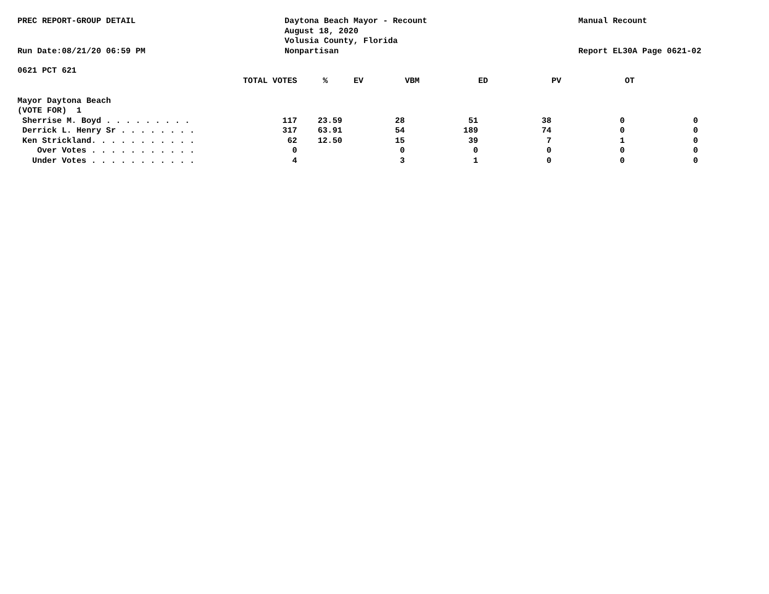PREC REPORT-GROUP DETAIL
Run Date:08/21/20 06:59 PM
Daytona Beach Mayor - Recount
August 18, 2020
Volusia County, Florida
Nonpartisan
Manual Recount
Report EL30A Page 0621-02
0621 PCT 621
| | TOTAL VOTES | % | EV | VBM | ED | PV | OT |
| --- | --- | --- | --- | --- | --- | --- | --- |
| Mayor Daytona Beach | | | | | | | |
| (VOTE FOR) 1 | | | | | | | |
| Sherrise M. Boyd . . . . . . . . . | 117 | 23.59 | 28 | 51 | 38 | 0 | 0 |
| Derrick L. Henry Sr . . . . . . . . | 317 | 63.91 | 54 | 189 | 74 | 0 | 0 |
| Ken Strickland. . . . . . . . . . . | 62 | 12.50 | 15 | 39 | 7 | 1 | 0 |
| Over Votes . . . . . . . . . . . | 0 | | 0 | 0 | 0 | 0 | 0 |
| Under Votes . . . . . . . . . . . | 4 | | 3 | 1 | 0 | 0 | 0 |